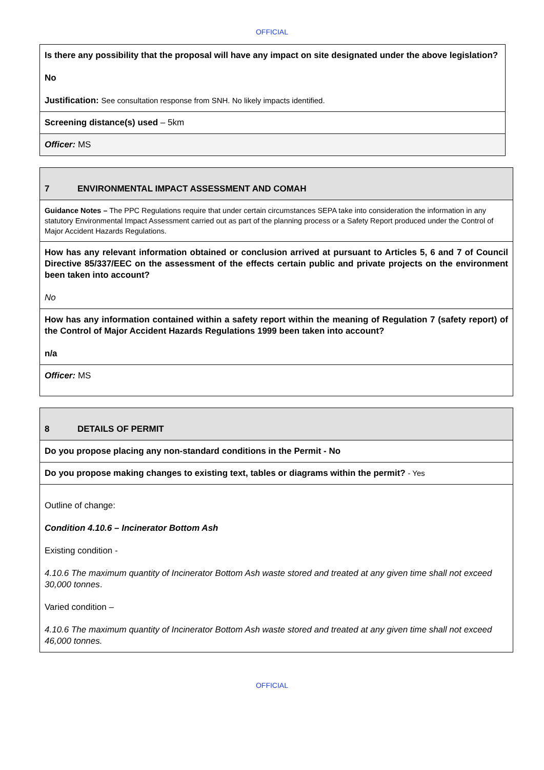OFFICIAL
| Is there any possibility that the proposal will have any impact on site designated under the above legislation? No Justification: See consultation response from SNH. No likely impacts identified. |
| Screening distance(s) used – 5km |
| Officer: MS |
| 7 ENVIRONMENTAL IMPACT ASSESSMENT AND COMAH |
| Guidance Notes – The PPC Regulations require that under certain circumstances SEPA take into consideration the information in any statutory Environmental Impact Assessment carried out as part of the planning process or a Safety Report produced under the Control of Major Accident Hazards Regulations. |
| How has any relevant information obtained or conclusion arrived at pursuant to Articles 5, 6 and 7 of Council Directive 85/337/EEC on the assessment of the effects certain public and private projects on the environment been taken into account? No |
| How has any information contained within a safety report within the meaning of Regulation 7 (safety report) of the Control of Major Accident Hazards Regulations 1999 been taken into account? n/a |
| Officer: MS |
| 8 DETAILS OF PERMIT |
| Do you propose placing any non-standard conditions in the Permit - No |
| Do you propose making changes to existing text, tables or diagrams within the permit? - Yes |
| Outline of change: Condition 4.10.6 – Incinerator Bottom Ash Existing condition - 4.10.6 The maximum quantity of Incinerator Bottom Ash waste stored and treated at any given time shall not exceed 30,000 tonnes . Varied condition – 4.10.6 The maximum quantity of Incinerator Bottom Ash waste stored and treated at any given time shall not exceed 46,000 tonnes. |
OFFICIAL